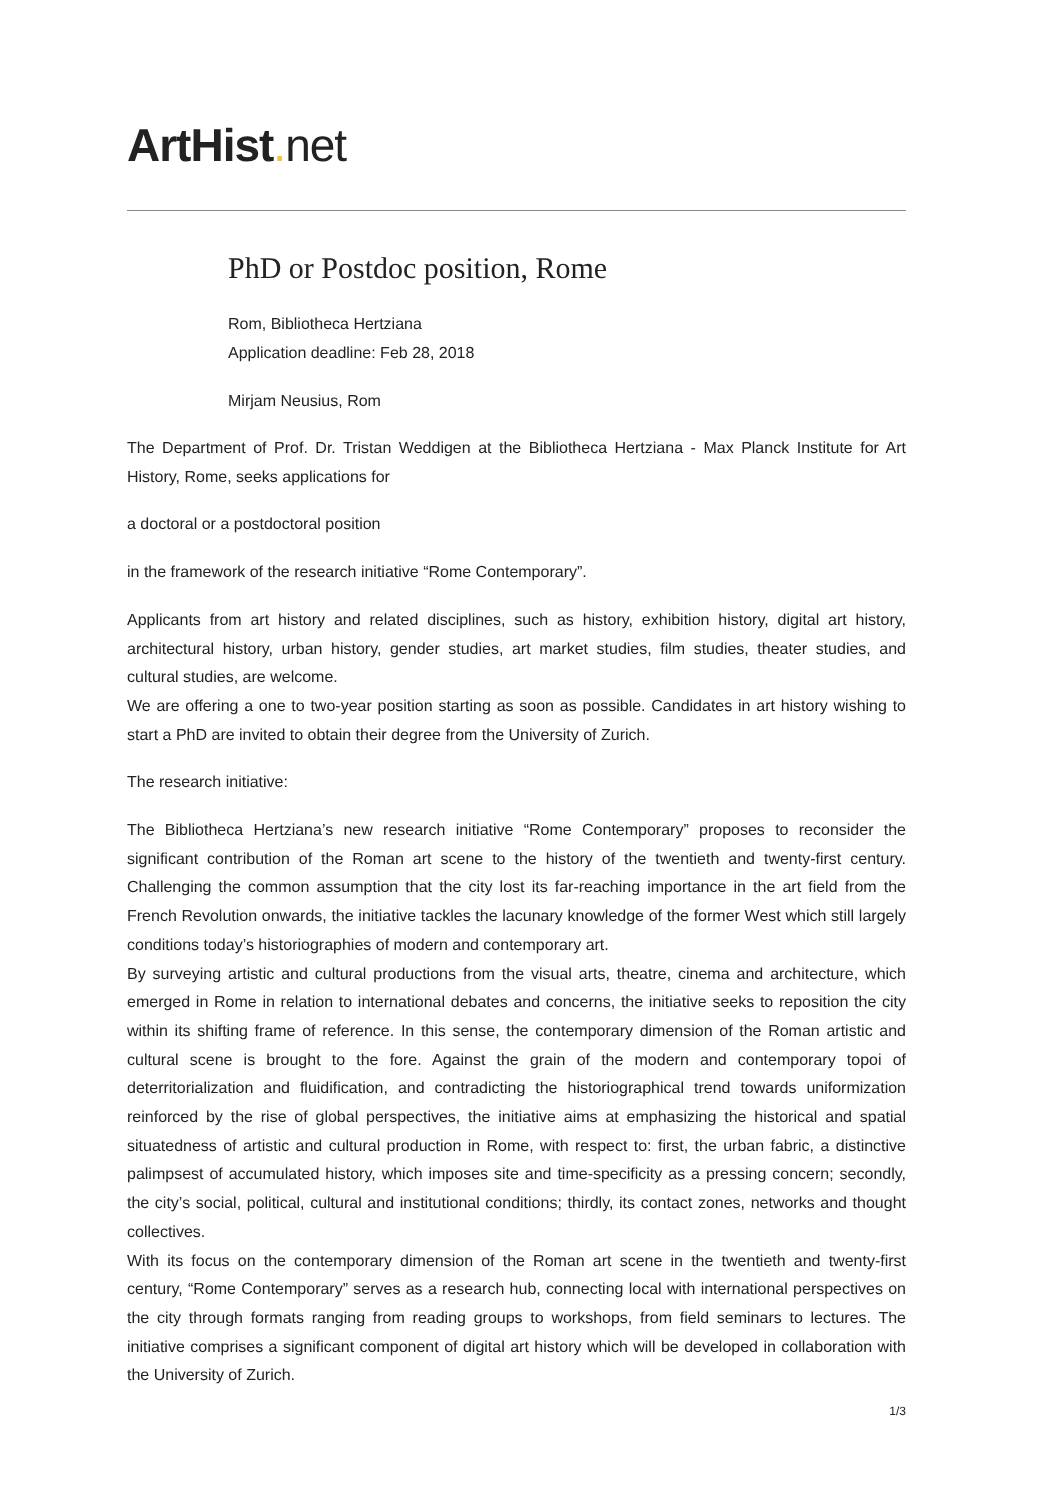ArtHist. net
PhD or Postdoc position, Rome
Rom, Bibliotheca Hertziana
Application deadline: Feb 28, 2018
Mirjam Neusius, Rom
The Department of Prof. Dr. Tristan Weddigen at the Bibliotheca Hertziana - Max Planck Institute for Art History, Rome, seeks applications for
a doctoral or a postdoctoral position
in the framework of the research initiative “Rome Contemporary”.
Applicants from art history and related disciplines, such as history, exhibition history, digital art history, architectural history, urban history, gender studies, art market studies, film studies, theater studies, and cultural studies, are welcome.
We are offering a one to two-year position starting as soon as possible. Candidates in art history wishing to start a PhD are invited to obtain their degree from the University of Zurich.
The research initiative:
The Bibliotheca Hertziana’s new research initiative “Rome Contemporary” proposes to reconsider the significant contribution of the Roman art scene to the history of the twentieth and twenty-first century. Challenging the common assumption that the city lost its far-reaching importance in the art field from the French Revolution onwards, the initiative tackles the lacunary knowledge of the former West which still largely conditions today’s historiographies of modern and contemporary art.
By surveying artistic and cultural productions from the visual arts, theatre, cinema and architecture, which emerged in Rome in relation to international debates and concerns, the initiative seeks to reposition the city within its shifting frame of reference. In this sense, the contemporary dimension of the Roman artistic and cultural scene is brought to the fore. Against the grain of the modern and contemporary topoi of deterritorialization and fluidification, and contradicting the historiographical trend towards uniformization reinforced by the rise of global perspectives, the initiative aims at emphasizing the historical and spatial situatedness of artistic and cultural production in Rome, with respect to: first, the urban fabric, a distinctive palimpsest of accumulated history, which imposes site and time-specificity as a pressing concern; secondly, the city’s social, political, cultural and institutional conditions; thirdly, its contact zones, networks and thought collectives.
With its focus on the contemporary dimension of the Roman art scene in the twentieth and twenty-first century, “Rome Contemporary” serves as a research hub, connecting local with international perspectives on the city through formats ranging from reading groups to workshops, from field seminars to lectures. The initiative comprises a significant component of digital art history which will be developed in collaboration with the University of Zurich.
1/3